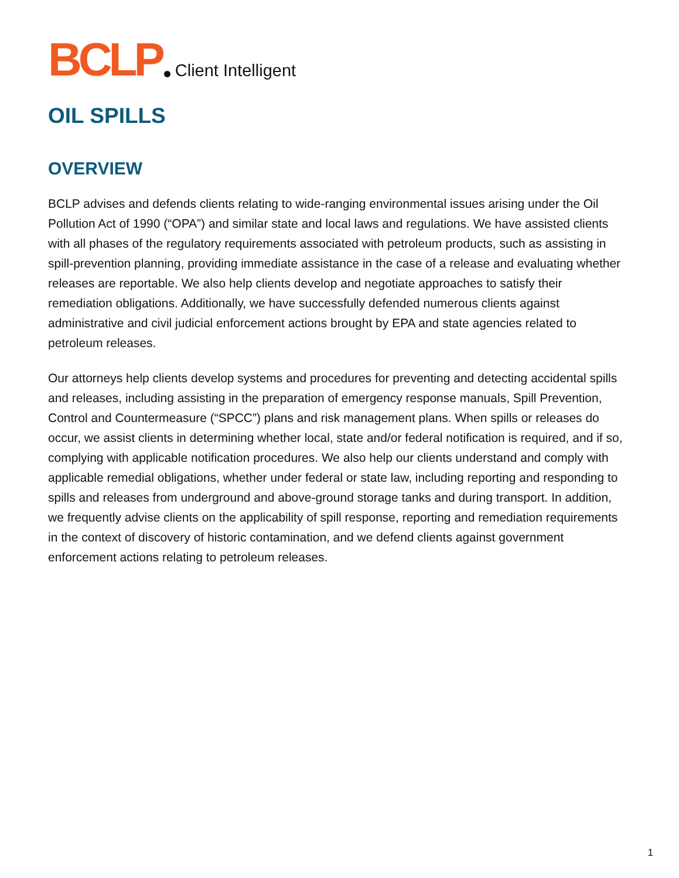BCLP Client Intelligent
OIL SPILLS
OVERVIEW
BCLP advises and defends clients relating to wide-ranging environmental issues arising under the Oil Pollution Act of 1990 (“OPA”) and similar state and local laws and regulations. We have assisted clients with all phases of the regulatory requirements associated with petroleum products, such as assisting in spill-prevention planning, providing immediate assistance in the case of a release and evaluating whether releases are reportable. We also help clients develop and negotiate approaches to satisfy their remediation obligations. Additionally, we have successfully defended numerous clients against administrative and civil judicial enforcement actions brought by EPA and state agencies related to petroleum releases.
Our attorneys help clients develop systems and procedures for preventing and detecting accidental spills and releases, including assisting in the preparation of emergency response manuals, Spill Prevention, Control and Countermeasure (“SPCC”) plans and risk management plans. When spills or releases do occur, we assist clients in determining whether local, state and/or federal notification is required, and if so, complying with applicable notification procedures. We also help our clients understand and comply with applicable remedial obligations, whether under federal or state law, including reporting and responding to spills and releases from underground and above-ground storage tanks and during transport. In addition, we frequently advise clients on the applicability of spill response, reporting and remediation requirements in the context of discovery of historic contamination, and we defend clients against government enforcement actions relating to petroleum releases.
1